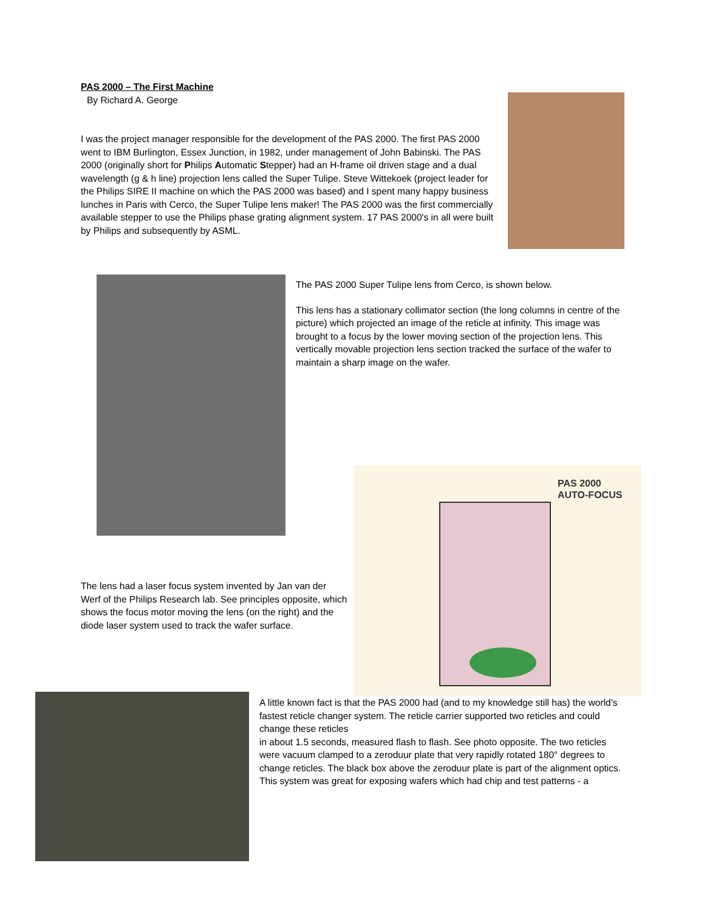PAS 2000 – The First Machine
By Richard A. George
I was the project manager responsible for the development of the PAS 2000. The first PAS 2000 went to IBM Burlington, Essex Junction, in 1982, under management of John Babinski. The PAS 2000 (originally short for Philips Automatic Stepper) had an H-frame oil driven stage and a dual wavelength (g & h line) projection lens called the Super Tulipe. Steve Wittekoek (project leader for the Philips SIRE II machine on which the PAS 2000 was based) and I spent many happy business lunches in Paris with Cerco, the Super Tulipe lens maker! The PAS 2000 was the first commercially available stepper to use the Philips phase grating alignment system. 17 PAS 2000's in all were built by Philips and subsequently by ASML.
The PAS 2000 Super Tulipe lens from Cerco, is shown below.
This lens has a stationary collimator section (the long columns in centre of the picture) which projected an image of the reticle at infinity. This image was brought to a focus by the lower moving section of the projection lens. This vertically movable projection lens section tracked the surface of the wafer to maintain a sharp image on the wafer.
PAS 2000
AUTO-FOCUS
The lens had a laser focus system invented by Jan van der Werf of the Philips Research lab. See principles opposite, which shows the focus motor moving the lens (on the right) and the diode laser system used to track the wafer surface.
A little known fact is that the PAS 2000 had (and to my knowledge still has) the world's fastest reticle changer system. The reticle carrier supported two reticles and could change these reticles
in about 1.5 seconds, measured flash to flash. See photo opposite. The two reticles were vacuum clamped to a zeroduur plate that very rapidly rotated 180° degrees to change reticles. The black box above the zeroduur plate is part of the alignment optics. This system was great for exposing wafers which had chip and test patterns - a